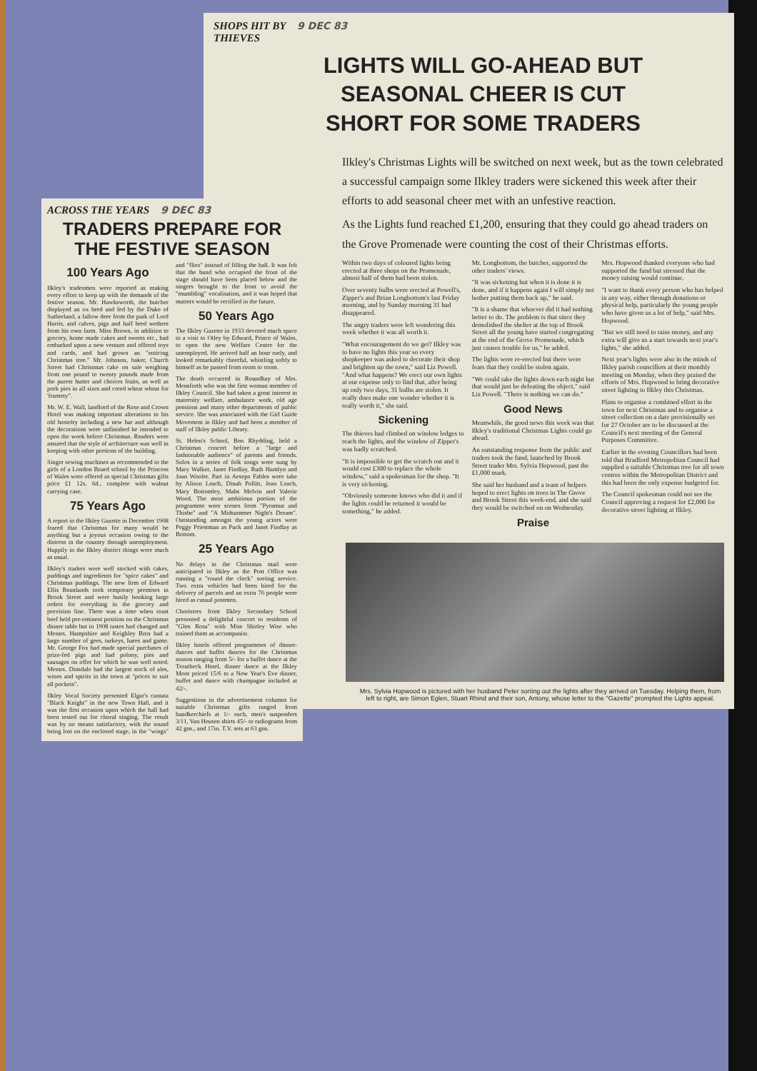SHOPS HIT BY 9 DEC 83
THIEVES
LIGHTS WILL GO-AHEAD BUT
SEASONAL CHEER IS CUT
SHORT FOR SOME TRADERS
Ilkley's Christmas Lights will be switched on next week, but as the town celebrated a successful campaign some Ilkley traders were sickened this week after their efforts to add seasonal cheer met with an unfestive reaction.
As the Lights fund reached £1,200, ensuring that they could go ahead traders on the Grove Promenade were counting the cost of their Christmas efforts.
Within two days of coloured lights being erected at three shops on the Promenade, almost half of them had been stolen.
Over seventy bulbs were erected at Powell's, Zipper's and Brian Longbottom's last Friday morning, and by Sunday morning 31 had disappeared.
The angry traders were left wondering this week whether it was all worth it.
"What encouragement do we get? Ilkley was to have no lights this year so every shopkeeper was asked to decorate their shop and brighten up the town," said Liz Powell. "And what happens? We erect our own lights at our expense only to find that, after being up only two days, 31 bulbs are stolen. It really does make one wonder whether it is really worth it," she said.
Sickening
The thieves had climbed on window ledges to reach the lights, and the window of Zipper's was badly scratched.
"It is impossible to get the scratch out and it would cost £300 to replace the whole window," said a spokesman for the shop. "It is very sickening.
"Obviously someone knows who did it and if the lights could be returned it would be something," he added.
Mr. Longbottom, the butcher, supported the other traders' views.
"It was sickening but when it is done it is done, and if it happens again I will simply not bother putting them back up," he said.
"It is a shame that whoever did it had nothing better to do. The problem is that since they demolished the shelter at the top of Brook Street all the young have started congregating at the end of the Grove Promenade, which just causes trouble for us," he added.
The lights were re-erected but there were fears that they could be stolen again.
"We could take the lights down each night but that would just be defeating the object," said Liz Powell. "There is nothing we can do."
Good News
Meanwhile, the good news this week was that Ilkley's traditional Christmas Lights could go ahead.
An outstanding response from the public and traders took the fund, launched by Brook Street trader Mrs. Sylvia Hopwood, past the £1,000 mark.
She said her husband and a team of helpers hoped to erect lights on trees in The Grove and Brook Street this week-end, and she said they would be switched on on Wednesday.
Praise
Mrs. Hopwood thanked everyone who had supported the fund but stressed that the money raising would continue.
"I want to thank every person who has helped in any way, either through donations or physical help, particularly the young people who have given us a lot of help," said Mrs. Hopwood.
"But we still need to raise money, and any extra will give us a start towards next year's lights," she added.
Next year's lights were also in the minds of Ilkley parish councillors at their monthly meeting on Monday, when they praised the efforts of Mrs. Hopwood to bring decorative street lighting to Ilkley this Christmas.
Plans to organise a combined effort in the town for next Christmas and to organise a street collection on a date provisionally set for 27 October are to be discussed at the Council's next meeting of the General Purposes Committee.
Earlier in the evening Councillors had been told that Bradford Metropolitan Council had supplied a suitable Christmas tree for all town centres within the Metropolitan District and this had been the only expense budgeted for.
The Council spokesman could not see the Council approving a request for £2,000 for decorative street lighting at Ilkley.
Mrs. Sylvia Hopwood is pictured with her husband Peter sorting out the lights after they arrived on Tuesday. Helping them, from left to right, are Simon Eglen, Stuart Rhind and their son, Antony, whose letter to the "Gazette" prompted the Lights appeal.
ACROSS THE YEARS 9 DEC 83
TRADERS PREPARE FOR THE FESTIVE SEASON
100 Years Ago
Ilkley's tradesmen were reported as making every effort to keep up with the demands of the festive season. Mr. Hawksworth, the butcher displayed an ox bred and fed by the Duke of Sutherland, a fallow deer from the park of Lord Harris, and calves, pigs and half bred wethers from his own farm. Miss Brown, in addition to grocery, home made cakes and sweets etc., had embarked upon a new venture and offered toys and cards, and had grown an "enticing Christmas tree." Mr. Johnson, baker, Church Street had Christmas cake on sale weighing from one pound to twenty pounds made from the purest butter and choices fruits, as well as pork pies in all sizes and creed wheat wheat for 'frumety".
Mr. W. E. Wall, landlord of the Rose and Crown Hotel was making important alterations to his old hostelry including a new bar and although the decorations were unfinished he intended to open the week before Christmas. Readers were assured that the style of architecture was well in keeping with other portions of the building.
Singer sewing machines as recommended to the girls of a London Board school by the Princess of Wales were offered as special Christmas gifts price £1 12s. 6d., complete with walnut carrying case.
75 Years Ago
A report in the Ilkley Gazette in December 1908 feared that Christmas for many would be anything but a joyous occasion owing to the distress in the country through unemployment. Happily in the Ilkley district things were much as usual.
Ilkley's traders were well stocked with cakes, puddings and ingredients for "spice cakes" and Christmas puddings. The new firm of Edward Ellis Beanlands took temporary premises in Brook Street and were busily booking large orders for everything in the grocery and provision line. There was a time when roast beef held pre-eminent position on the Christmas dinner table but in 1908 tastes had changed and Messrs. Hampshire and Keighley Bros had a large number of gees, turkeys, hares and game. Mr. George Fox had made special purchases of prize-fed pigs and had polony, pies and sausages on offer for which he was well noted. Messrs. Dinsdale had the largest stock of ales, wines and spirits in the town at "prices to suit all pockets".
Ilkley Vocal Society presented Elgar's cantata "Black Knight" in the new Town Hall, and it was the first occasion upon which the hall had been tested out for choral singing. The result was by no means satisfactory, with the sound being lost on the enclosed stage, in the "wings" and "flies" instead of filling the hall. It was felt that the band who occupied the front of the stage should have been placed below and the singers brought to the front to avoid the "mumbling" vocalisation, and it was hoped that matters would be rectified in the future.
50 Years Ago
The Ilkley Gazette in 1933 devoted much space to a visit to Otley by Edward, Prince of Wales, to open the new Welfare Centre for the unemployed. He arrived half an hour early, and looked remarkably cheerful, whistling softly to himself as he passed from room to room.
The death occurred in Roundhay of Mrs. Mensforth who was the first woman member of Ilkley Council. She had taken a great interest in maternity welfare, ambulance work, old age pensions and many other departments of public service. She was associated with the Girl Guide Movement in Ilkley and had been a member of staff of Ilkley public Library.
St. Helen's School, Ben Rhydding, held a Christmas concert before a "large and fashionable audience" of parents and friends. Solos in a series of folk songs were sung by Mary Walker, Janet Findlay, Ruth Hamlyn and Joan Wooler. Part in Aesops Fables were take by Alison Leach, Dinah Pollitt, Jean Leach, Mary Bottomley, Mabs Melvin and Valerie Wood. The most ambitious portion of the programme were scenes from "Pyramus and Thisbe" and "A Midsummer Night's Dream". Outstanding amongst the young actors were Peggy Priestman as Puck and Janet Findlay as Bottom.
25 Years Ago
No delays in the Christmas mail were anticipated in Ilkley as the Post Office was running a "round the clock" sorting service. Two extra vehicles had been hired for the delivery of parcels and an extra 70 people were hired as casual postmen.
Choristers from Ilkley Secondary School presented a delightful concert to residents of "Glen Rosa" with Miss Shirley Wise who trained them as accompanist.
Ilkley hotels offered programmes of dinner-dances and buffet dances for the Christmas season ranging from 5/- for a buffet dance at the Troutbeck Hotel, dinner dance at the Ilkley Moor priced 15/6 to a New Year's Eve dinner, buffet and dance with champagne included at 42/-.
Suggestions in the advertisement columns for suitable Christmas gifts ranged from handkerchiefs at 1/- each, men's suspenders 3/11, Van Heusen shirts 45/- to radiograms from 42 gns., and 17in. T.V. sets at 63 gns.